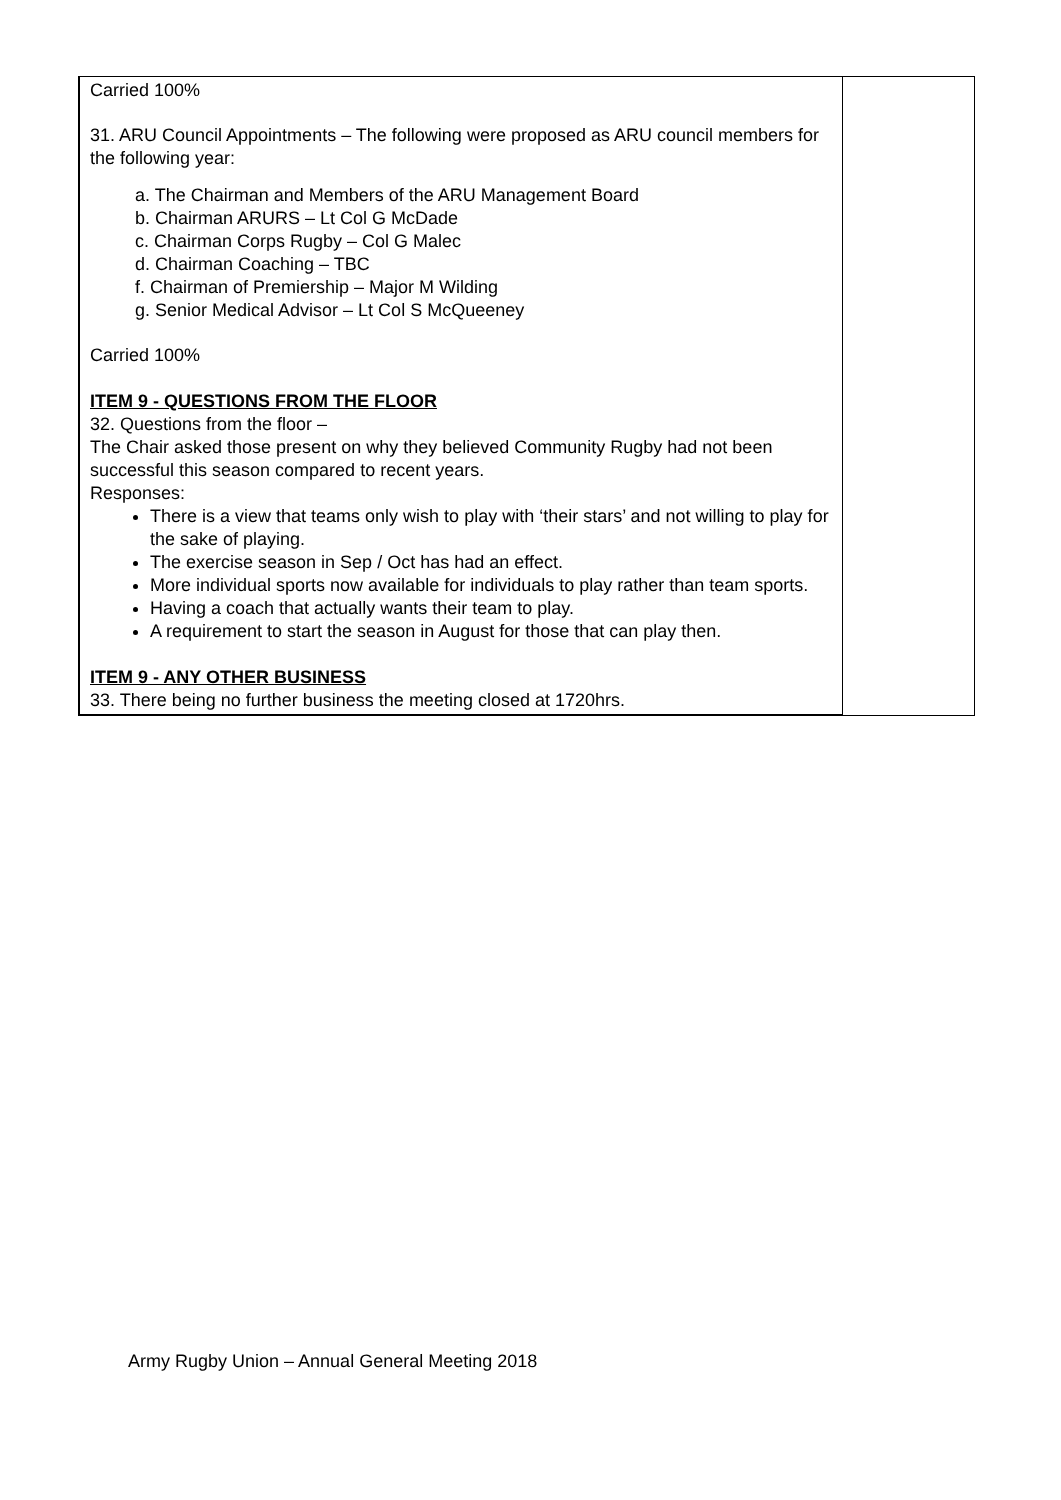| Carried 100% 31. ARU Council Appointments – The following were proposed as ARU council members for the following year: a. The Chairman and Members of the ARU Management Board b. Chairman ARURS – Lt Col G McDade c. Chairman Corps Rugby – Col G Malec d. Chairman Coaching – TBC f. Chairman of Premiership – Major M Wilding g. Senior Medical Advisor – Lt Col S McQueeney Carried 100% ITEM 9 - QUESTIONS FROM THE FLOOR 32. Questions from the floor – The Chair asked those present on why they believed Community Rugby had not been successful this season compared to recent years. Responses: There is a view that teams only wish to play with ‘their stars’ and not willing to play for the sake of playing. The exercise season in Sep / Oct has had an effect. More individual sports now available for individuals to play rather than team sports. Having a coach that actually wants their team to play. A requirement to start the season in August for those that can play then. ITEM 9 - ANY OTHER BUSINESS 33. There being no further business the meeting closed at 1720hrs. | |
Army Rugby Union – Annual General Meeting 2018